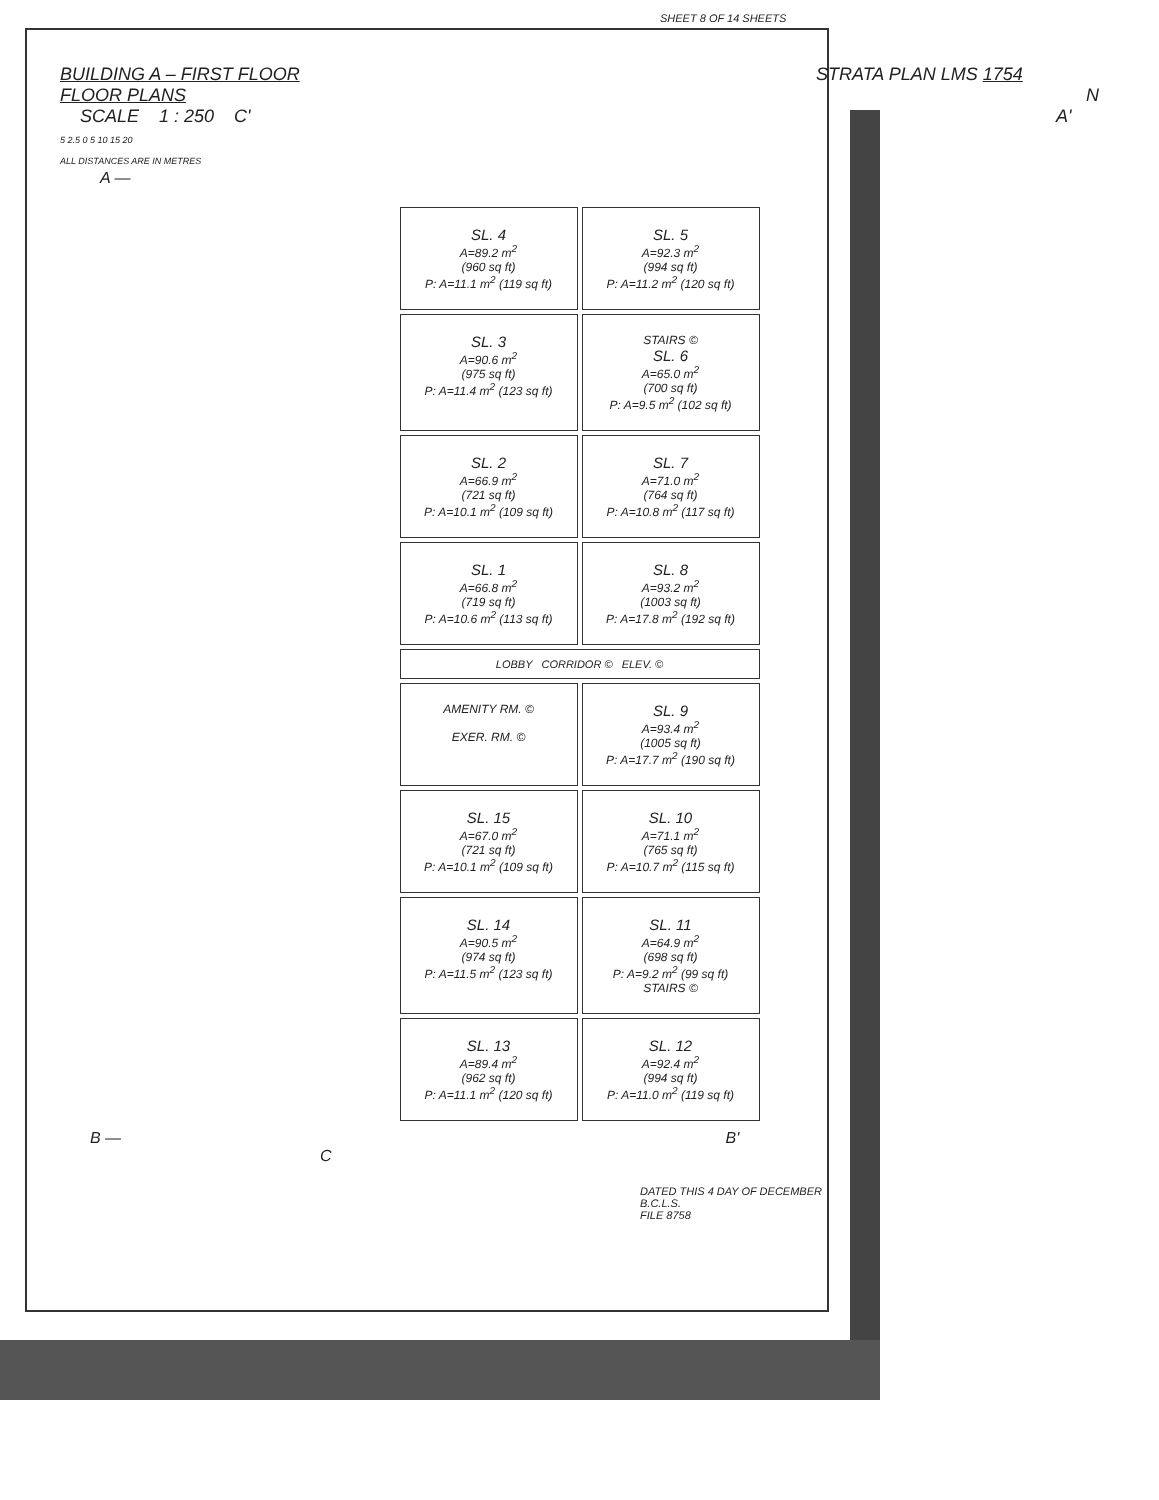SHEET 8 OF 14 SHEETS
BUILDING A – FIRST FLOOR
FLOOR PLANS
SCALE 1 : 250 C'
5 2.5 0 5 10 15 20
ALL DISTANCES ARE IN METRES
STRATA PLAN LMS 1754
N
A'
A —
SL. 4
A=89.2 m<sup>2</sup>
(960 sq ft)
P: A=11.1 m<sup>2</sup> (119 sq ft)
SL. 5
A=92.3 m<sup>2</sup>
(994 sq ft)
P: A=11.2 m<sup>2</sup> (120 sq ft)
SL. 3
A=90.6 m<sup>2</sup>
(975 sq ft)
P: A=11.4 m<sup>2</sup> (123 sq ft)
STAIRS ©
SL. 6
A=65.0 m<sup>2</sup>
(700 sq ft)
P: A=9.5 m<sup>2</sup> (102 sq ft)
SL. 2
A=66.9 m<sup>2</sup>
(721 sq ft)
P: A=10.1 m<sup>2</sup> (109 sq ft)
SL. 7
A=71.0 m<sup>2</sup>
(764 sq ft)
P: A=10.8 m<sup>2</sup> (117 sq ft)
SL. 1
A=66.8 m<sup>2</sup>
(719 sq ft)
P: A=10.6 m<sup>2</sup> (113 sq ft)
SL. 8
A=93.2 m<sup>2</sup>
(1003 sq ft)
P: A=17.8 m<sup>2</sup> (192 sq ft)
LOBBY CORRIDOR © ELEV. ©
AMENITY RM. ©
EXER. RM. ©
SL. 9
A=93.4 m<sup>2</sup>
(1005 sq ft)
P: A=17.7 m<sup>2</sup> (190 sq ft)
SL. 15
A=67.0 m<sup>2</sup>
(721 sq ft)
P: A=10.1 m<sup>2</sup> (109 sq ft)
SL. 10
A=71.1 m<sup>2</sup>
(765 sq ft)
P: A=10.7 m<sup>2</sup> (115 sq ft)
SL. 14
A=90.5 m<sup>2</sup>
(974 sq ft)
P: A=11.5 m<sup>2</sup> (123 sq ft)
SL. 11
A=64.9 m<sup>2</sup>
(698 sq ft)
P: A=9.2 m<sup>2</sup> (99 sq ft)
STAIRS ©
SL. 13
A=89.4 m<sup>2</sup>
(962 sq ft)
P: A=11.1 m<sup>2</sup> (120 sq ft)
SL. 12
A=92.4 m<sup>2</sup>
(994 sq ft)
P: A=11.0 m<sup>2</sup> (119 sq ft)
B — B'
C
DATED THIS 4 DAY OF DECEMBER
B.C.L.S.
FILE 8758